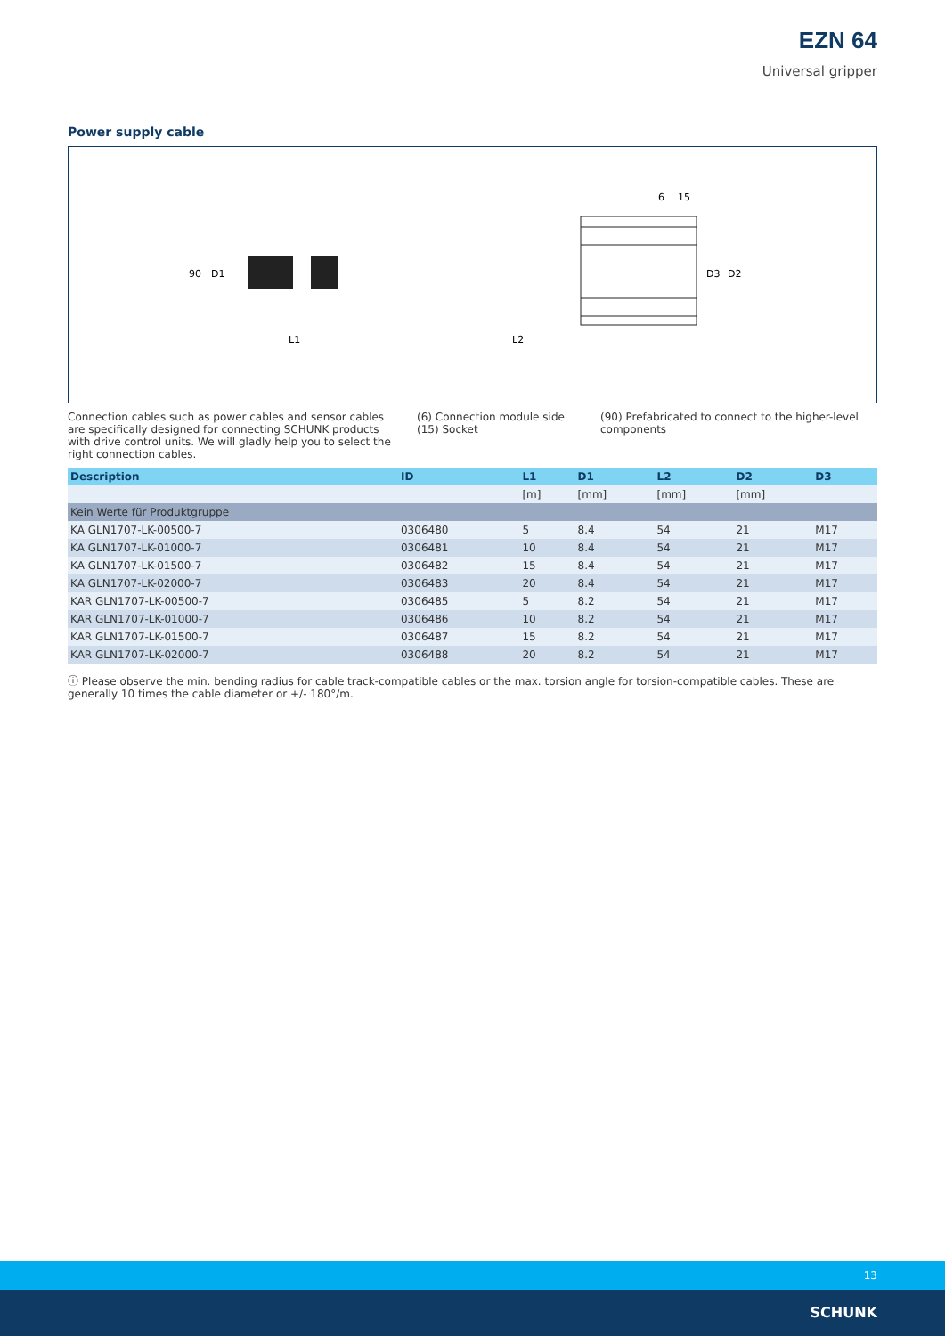EZN 64
Universal gripper
Power supply cable
6
15
90
D1
D3
D2
L1
L2
Connection cables such as power cables and sensor cables are specifically designed for connecting SCHUNK products with drive control units. We will gladly help you to select the right connection cables.
(6) Connection module side
(15) Socket
(90) Prefabricated to connect to the higher-level components
| Description | ID | L1 | D1 | L2 | D2 | D3 |
| --- | --- | --- | --- | --- | --- | --- |
| | | [m] | [mm] | [mm] | [mm] | |
| Kein Werte für Produktgruppe | | | | | | |
| KA GLN1707-LK-00500-7 | 0306480 | 5 | 8.4 | 54 | 21 | M17 |
| KA GLN1707-LK-01000-7 | 0306481 | 10 | 8.4 | 54 | 21 | M17 |
| KA GLN1707-LK-01500-7 | 0306482 | 15 | 8.4 | 54 | 21 | M17 |
| KA GLN1707-LK-02000-7 | 0306483 | 20 | 8.4 | 54 | 21 | M17 |
| KAR GLN1707-LK-00500-7 | 0306485 | 5 | 8.2 | 54 | 21 | M17 |
| KAR GLN1707-LK-01000-7 | 0306486 | 10 | 8.2 | 54 | 21 | M17 |
| KAR GLN1707-LK-01500-7 | 0306487 | 15 | 8.2 | 54 | 21 | M17 |
| KAR GLN1707-LK-02000-7 | 0306488 | 20 | 8.2 | 54 | 21 | M17 |
ⓘ Please observe the min. bending radius for cable track-compatible cables or the max. torsion angle for torsion-compatible cables. These are generally 10 times the cable diameter or +/- 180°/m.
13
SCHUNK